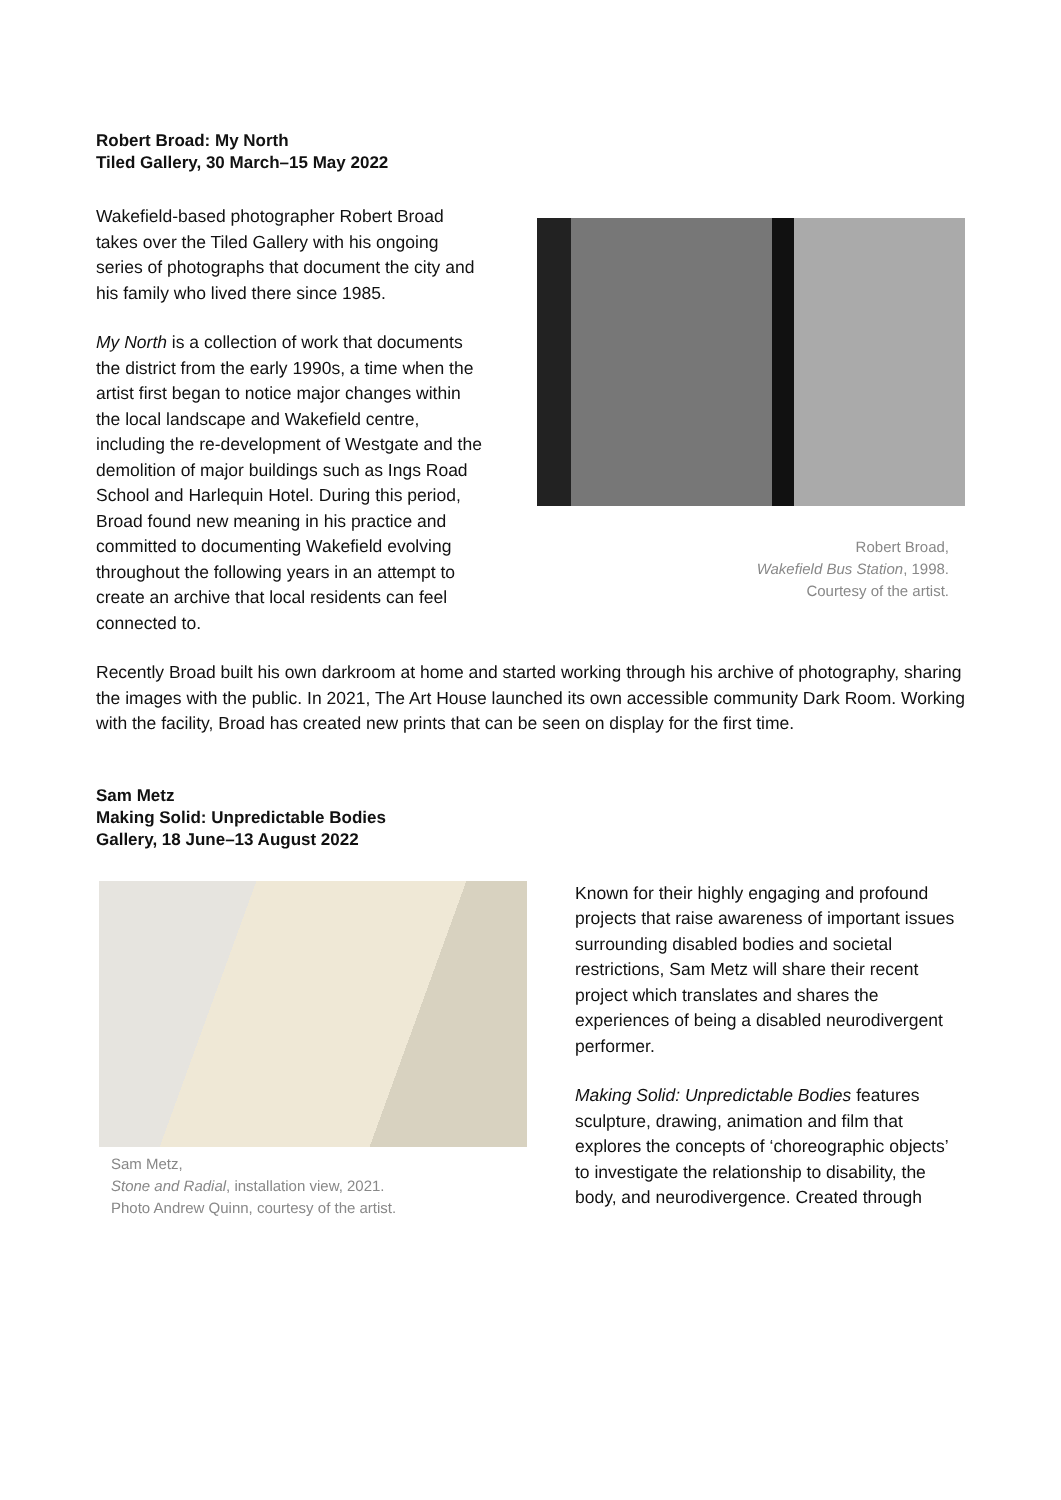Robert Broad: My North
Tiled Gallery, 30 March–15 May 2022
Wakefield-based photographer Robert Broad takes over the Tiled Gallery with his ongoing series of photographs that document the city and his family who lived there since 1985.
My North is a collection of work that documents the district from the early 1990s, a time when the artist first began to notice major changes within the local landscape and Wakefield centre, including the re-development of Westgate and the demolition of major buildings such as Ings Road School and Harlequin Hotel. During this period, Broad found new meaning in his practice and committed to documenting Wakefield evolving throughout the following years in an attempt to create an archive that local residents can feel connected to.
Robert Broad,
Wakefield Bus Station, 1998.
Courtesy of the artist.
Recently Broad built his own darkroom at home and started working through his archive of photography, sharing the images with the public. In 2021, The Art House launched its own accessible community Dark Room. Working with the facility, Broad has created new prints that can be seen on display for the first time.
Sam Metz
Making Solid: Unpredictable Bodies
Gallery, 18 June–13 August 2022
Sam Metz,
Stone and Radial, installation view, 2021.
Photo Andrew Quinn, courtesy of the artist.
Known for their highly engaging and profound projects that raise awareness of important issues surrounding disabled bodies and societal restrictions, Sam Metz will share their recent project which translates and shares the experiences of being a disabled neurodivergent performer.
Making Solid: Unpredictable Bodies features sculpture, drawing, animation and film that explores the concepts of ‘choreographic objects’ to investigate the relationship to disability, the body, and neurodivergence. Created through